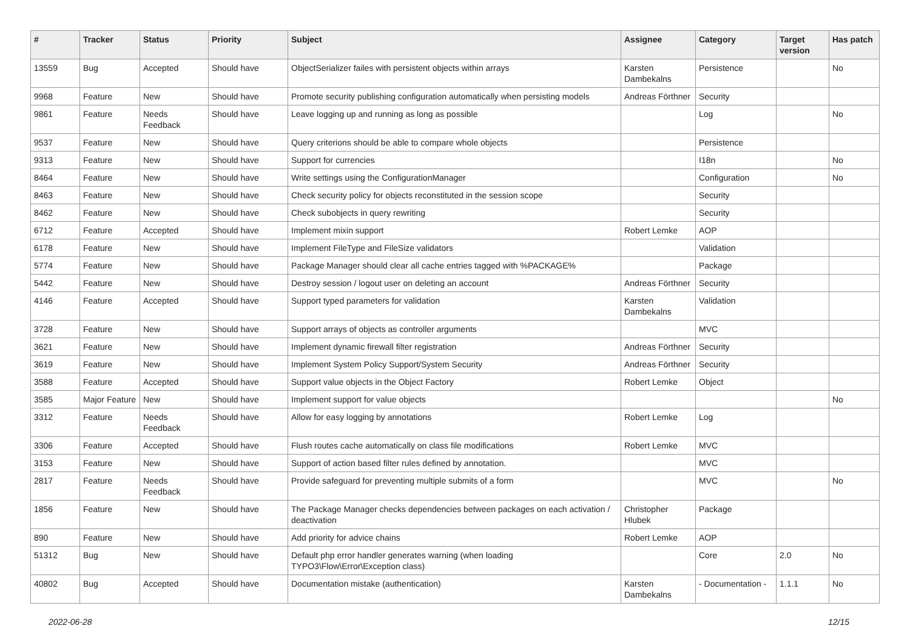| # | Tracker | Status | Priority | Subject | Assignee | Category | Target version | Has patch |
| --- | --- | --- | --- | --- | --- | --- | --- | --- |
| 13559 | Bug | Accepted | Should have | ObjectSerializer failes with persistent objects within arrays | Karsten Dambekalns | Persistence | | No |
| 9968 | Feature | New | Should have | Promote security publishing configuration automatically when persisting models | Andreas Förthner | Security | | |
| 9861 | Feature | Needs Feedback | Should have | Leave logging up and running as long as possible | | Log | | No |
| 9537 | Feature | New | Should have | Query criterions should be able to compare whole objects | | Persistence | | |
| 9313 | Feature | New | Should have | Support for currencies | | I18n | | No |
| 8464 | Feature | New | Should have | Write settings using the ConfigurationManager | | Configuration | | No |
| 8463 | Feature | New | Should have | Check security policy for objects reconstituted in the session scope | | Security | | |
| 8462 | Feature | New | Should have | Check subobjects in query rewriting | | Security | | |
| 6712 | Feature | Accepted | Should have | Implement mixin support | Robert Lemke | AOP | | |
| 6178 | Feature | New | Should have | Implement FileType and FileSize validators | | Validation | | |
| 5774 | Feature | New | Should have | Package Manager should clear all cache entries tagged with %PACKAGE% | | Package | | |
| 5442 | Feature | New | Should have | Destroy session / logout user on deleting an account | Andreas Förthner | Security | | |
| 4146 | Feature | Accepted | Should have | Support typed parameters for validation | Karsten Dambekalns | Validation | | |
| 3728 | Feature | New | Should have | Support arrays of objects as controller arguments | | MVC | | |
| 3621 | Feature | New | Should have | Implement dynamic firewall filter registration | Andreas Förthner | Security | | |
| 3619 | Feature | New | Should have | Implement System Policy Support/System Security | Andreas Förthner | Security | | |
| 3588 | Feature | Accepted | Should have | Support value objects in the Object Factory | Robert Lemke | Object | | |
| 3585 | Major Feature | New | Should have | Implement support for value objects | | | | No |
| 3312 | Feature | Needs Feedback | Should have | Allow for easy logging by annotations | Robert Lemke | Log | | |
| 3306 | Feature | Accepted | Should have | Flush routes cache automatically on class file modifications | Robert Lemke | MVC | | |
| 3153 | Feature | New | Should have | Support of action based filter rules defined by annotation. | | MVC | | |
| 2817 | Feature | Needs Feedback | Should have | Provide safeguard for preventing multiple submits of a form | | MVC | | No |
| 1856 | Feature | New | Should have | The Package Manager checks dependencies between packages on each activation / deactivation | Christopher Hlubek | Package | | |
| 890 | Feature | New | Should have | Add priority for advice chains | Robert Lemke | AOP | | |
| 51312 | Bug | New | Should have | Default php error handler generates warning (when loading TYPO3\Flow\Error\Exception class) | | Core | 2.0 | No |
| 40802 | Bug | Accepted | Should have | Documentation mistake (authentication) | Karsten Dambekalns | - Documentation - | 1.1.1 | No |
2022-06-28 12/15